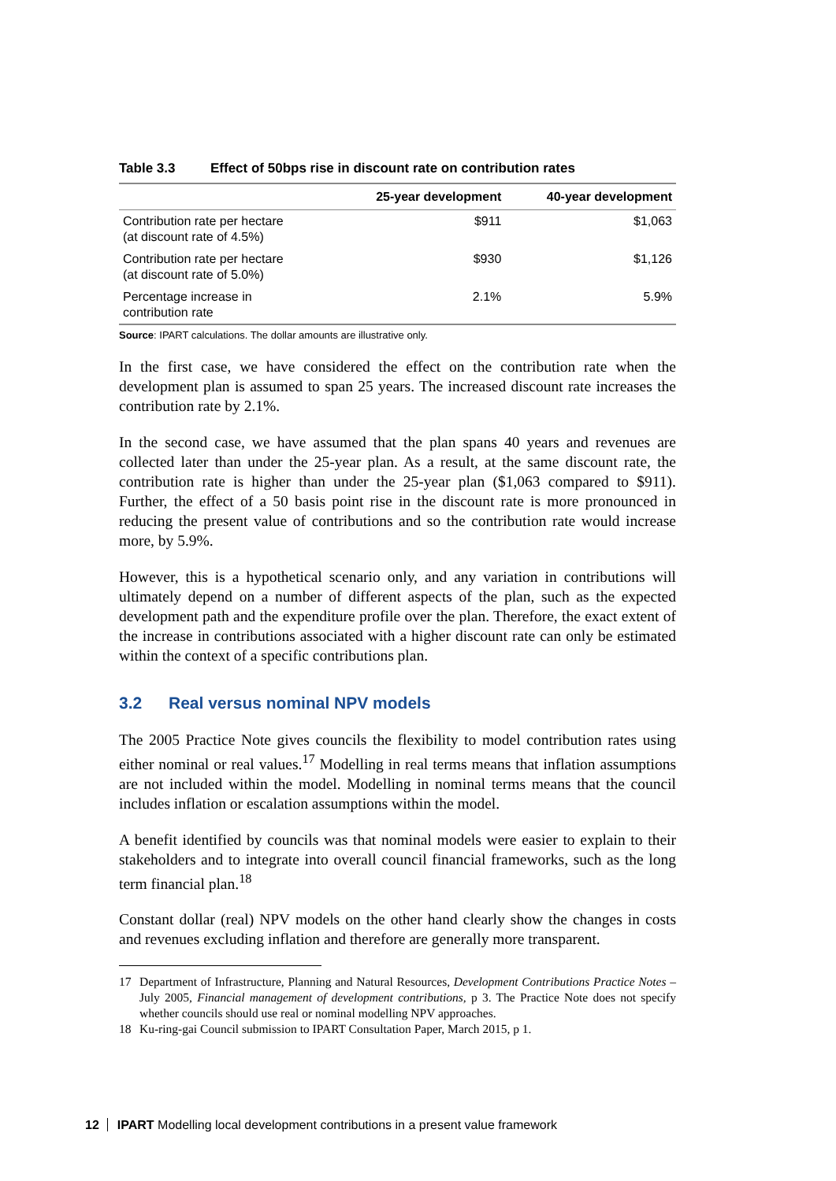Table 3.3 Effect of 50bps rise in discount rate on contribution rates
| | 25-year development | 40-year development |
| --- | --- | --- |
| Contribution rate per hectare (at discount rate of 4.5%) | $911 | $1,063 |
| Contribution rate per hectare (at discount rate of 5.0%) | $930 | $1,126 |
| Percentage increase in contribution rate | 2.1% | 5.9% |
Source: IPART calculations. The dollar amounts are illustrative only.
In the first case, we have considered the effect on the contribution rate when the development plan is assumed to span 25 years. The increased discount rate increases the contribution rate by 2.1%.
In the second case, we have assumed that the plan spans 40 years and revenues are collected later than under the 25-year plan. As a result, at the same discount rate, the contribution rate is higher than under the 25-year plan ($1,063 compared to $911). Further, the effect of a 50 basis point rise in the discount rate is more pronounced in reducing the present value of contributions and so the contribution rate would increase more, by 5.9%.
However, this is a hypothetical scenario only, and any variation in contributions will ultimately depend on a number of different aspects of the plan, such as the expected development path and the expenditure profile over the plan. Therefore, the exact extent of the increase in contributions associated with a higher discount rate can only be estimated within the context of a specific contributions plan.
3.2 Real versus nominal NPV models
The 2005 Practice Note gives councils the flexibility to model contribution rates using either nominal or real values.<sup>17</sup> Modelling in real terms means that inflation assumptions are not included within the model. Modelling in nominal terms means that the council includes inflation or escalation assumptions within the model.
A benefit identified by councils was that nominal models were easier to explain to their stakeholders and to integrate into overall council financial frameworks, such as the long term financial plan.<sup>18</sup>
Constant dollar (real) NPV models on the other hand clearly show the changes in costs and revenues excluding inflation and therefore are generally more transparent.
17 Department of Infrastructure, Planning and Natural Resources, Development Contributions Practice Notes – July 2005, Financial management of development contributions, p 3. The Practice Note does not specify whether councils should use real or nominal modelling NPV approaches.
18 Ku-ring-gai Council submission to IPART Consultation Paper, March 2015, p 1.
12 IPART Modelling local development contributions in a present value framework